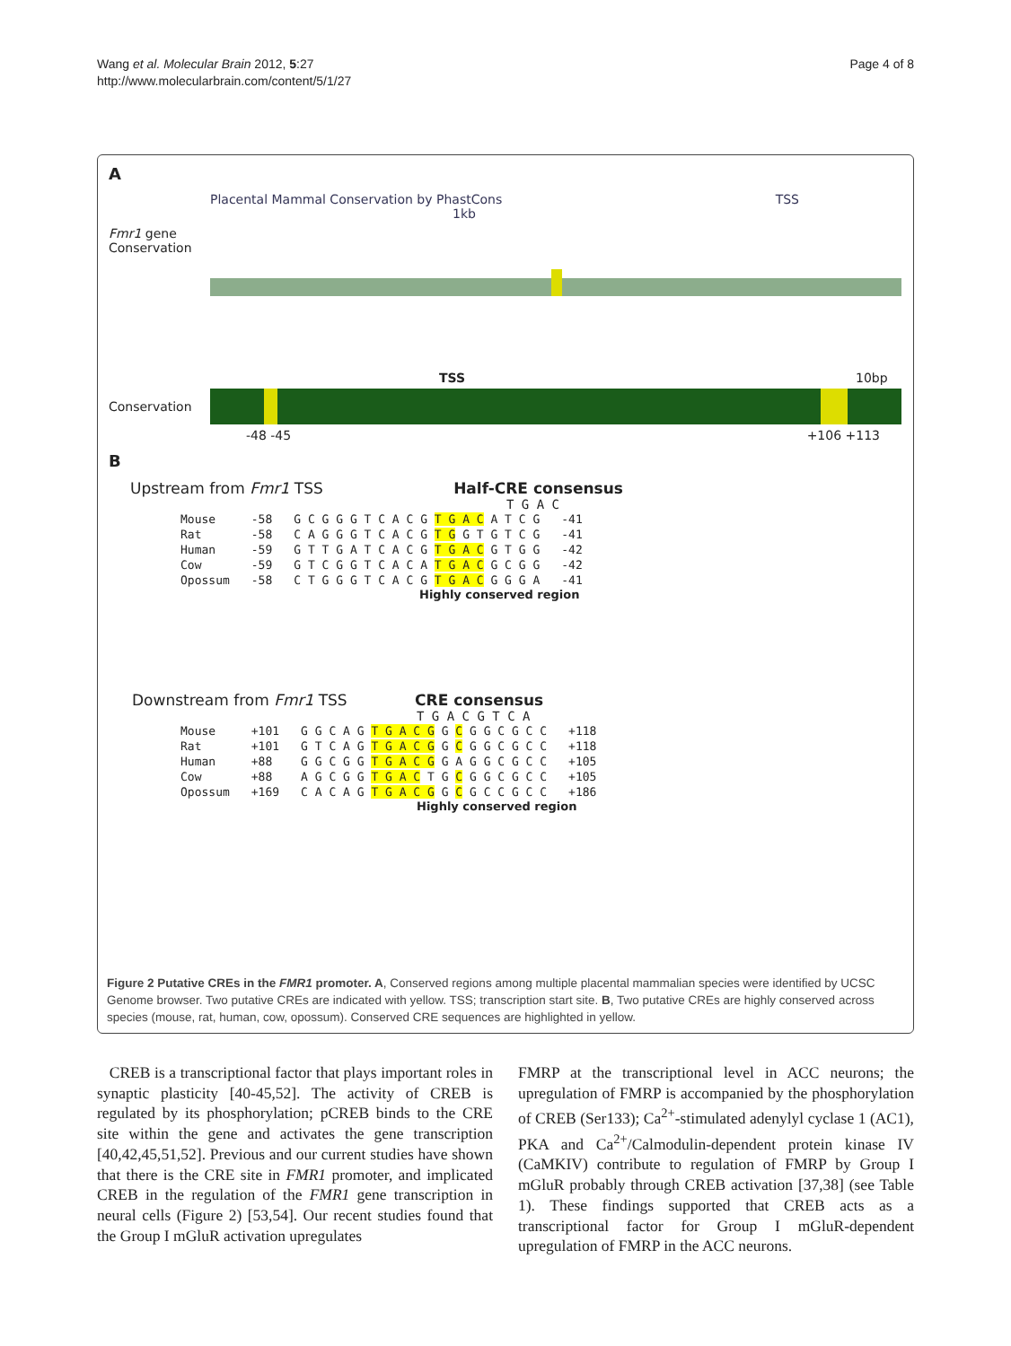Wang et al. Molecular Brain 2012, 5:27
http://www.molecularbrain.com/content/5/1/27
Page 4 of 8
A
Placental Mammal Conservation by PhastCons TSS 1kb
Fmr1 gene
Conservation
TSS 10bp
Conservation
-48 -45 +106 +113
B
Upstream from Fmr1 TSS Half-CRE consensus
T G A C
| Mouse | -58 | G C G G G T C A C G T G A C A T C G | -41 |
| Rat | -58 | C A G G G T C A C G T G G T G T C G | -41 |
| Human | -59 | G T T G A T C A C G T G A C G T G G | -42 |
| Cow | -59 | G T C G G T C A C A T G A C G C G G | -42 |
| Opossum | -58 | C T G G G T C A C G T G A C G G G A | -41 |
Highly conserved region
Downstream from Fmr1 TSS CRE consensus
T G A C G T C A
| Mouse | +101 | G G C A G T G A C G G C G G C G C C | +118 |
| Rat | +101 | G T C A G T G A C G G C G G C G C C | +118 |
| Human | +88 | G G C G G T G A C G G A G G C G C C | +105 |
| Cow | +88 | A G C G G T G A C T G C G G C G C C | +105 |
| Opossum | +169 | C A C A G T G A C G G C G C C G C C | +186 |
Highly conserved region
Figure 2 Putative CREs in the FMR1 promoter. A, Conserved regions among multiple placental mammalian species were identified by UCSC Genome browser. Two putative CREs are indicated with yellow. TSS; transcription start site. B, Two putative CREs are highly conserved across species (mouse, rat, human, cow, opossum). Conserved CRE sequences are highlighted in yellow.
CREB is a transcriptional factor that plays important roles in synaptic plasticity [40-45,52]. The activity of CREB is regulated by its phosphorylation; pCREB binds to the CRE site within the gene and activates the gene transcription [40,42,45,51,52]. Previous and our current studies have shown that there is the CRE site in FMR1 promoter, and implicated CREB in the regulation of the FMR1 gene transcription in neural cells (Figure 2) [53,54]. Our recent studies found that the Group I mGluR activation upregulates
FMRP at the transcriptional level in ACC neurons; the upregulation of FMRP is accompanied by the phosphorylation of CREB (Ser133); Ca<sup>2+</sup>-stimulated adenylyl cyclase 1 (AC1), PKA and Ca<sup>2+</sup>/Calmodulin-dependent protein kinase IV (CaMKIV) contribute to regulation of FMRP by Group I mGluR probably through CREB activation [37,38] (see Table 1). These findings supported that CREB acts as a transcriptional factor for Group I mGluR-dependent upregulation of FMRP in the ACC neurons.